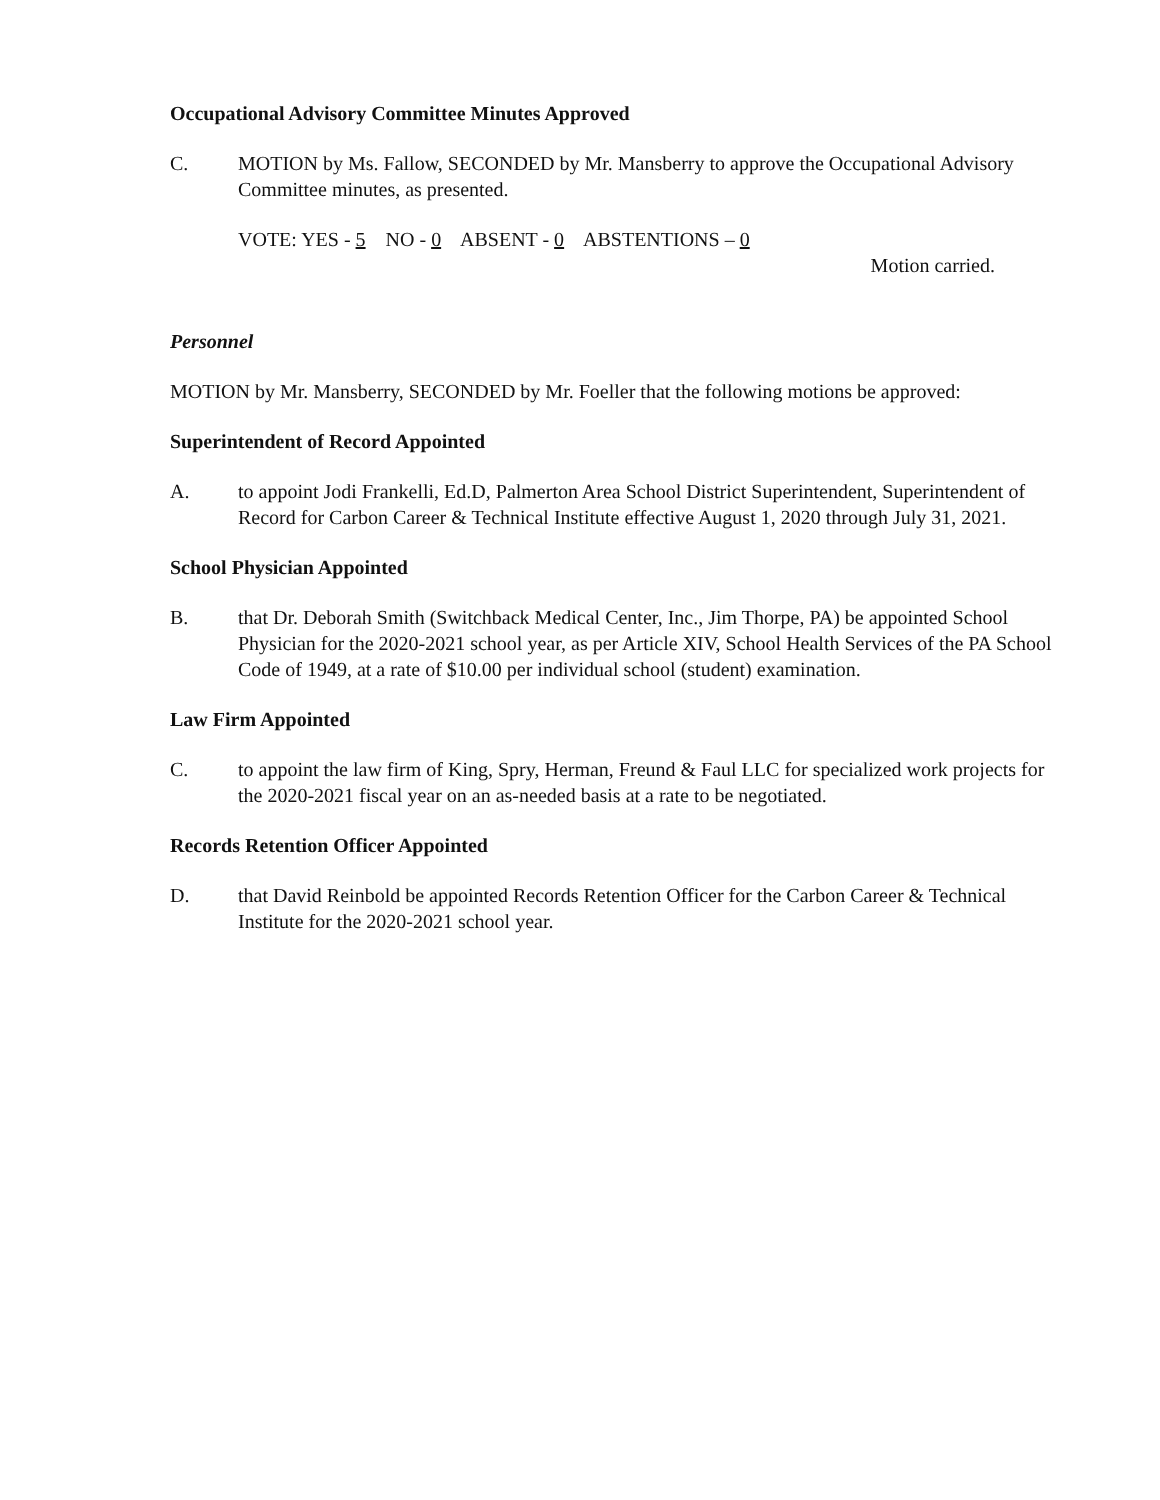Occupational Advisory Committee Minutes Approved
C. MOTION by Ms. Fallow, SECONDED by Mr. Mansberry to approve the Occupational Advisory Committee minutes, as presented.
VOTE: YES - 5 NO - 0 ABSENT - 0 ABSTENTIONS – 0
Motion carried.
Personnel
MOTION by Mr. Mansberry, SECONDED by Mr. Foeller that the following motions be approved:
Superintendent of Record Appointed
A. to appoint Jodi Frankelli, Ed.D, Palmerton Area School District Superintendent, Superintendent of Record for Carbon Career & Technical Institute effective August 1, 2020 through July 31, 2021.
School Physician Appointed
B. that Dr. Deborah Smith (Switchback Medical Center, Inc., Jim Thorpe, PA) be appointed School Physician for the 2020-2021 school year, as per Article XIV, School Health Services of the PA School Code of 1949, at a rate of $10.00 per individual school (student) examination.
Law Firm Appointed
C. to appoint the law firm of King, Spry, Herman, Freund & Faul LLC for specialized work projects for the 2020-2021 fiscal year on an as-needed basis at a rate to be negotiated.
Records Retention Officer Appointed
D. that David Reinbold be appointed Records Retention Officer for the Carbon Career & Technical Institute for the 2020-2021 school year.